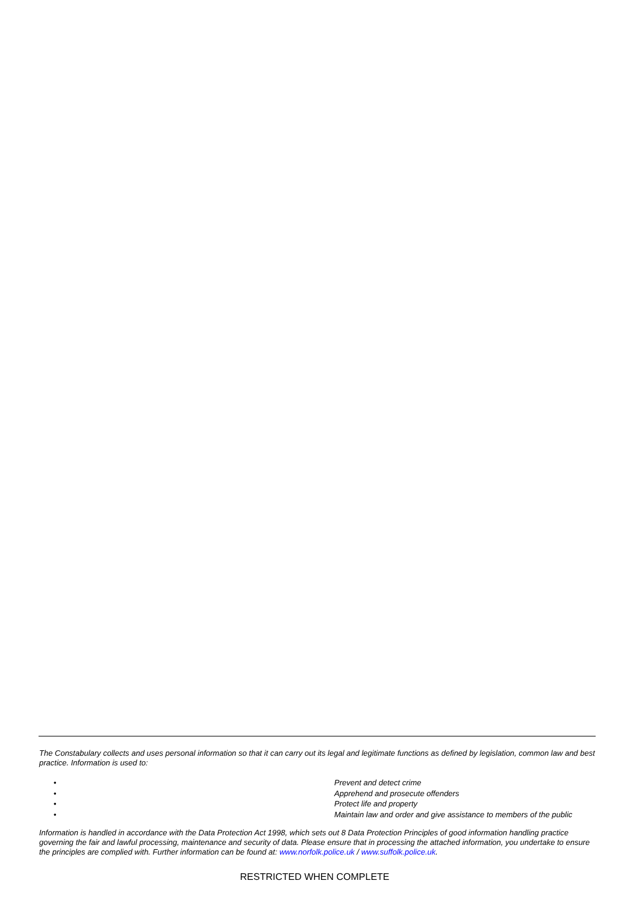The Constabulary collects and uses personal information so that it can carry out its legal and legitimate functions as defined by legislation, common law and best practice. Information is used to:
• Prevent and detect crime
• Apprehend and prosecute offenders
• Protect life and property
• Maintain law and order and give assistance to members of the public
Information is handled in accordance with the Data Protection Act 1998, which sets out 8 Data Protection Principles of good information handling practice governing the fair and lawful processing, maintenance and security of data. Please ensure that in processing the attached information, you undertake to ensure the principles are complied with. Further information can be found at: www.norfolk.police.uk / www.suffolk.police.uk.
RESTRICTED WHEN COMPLETE